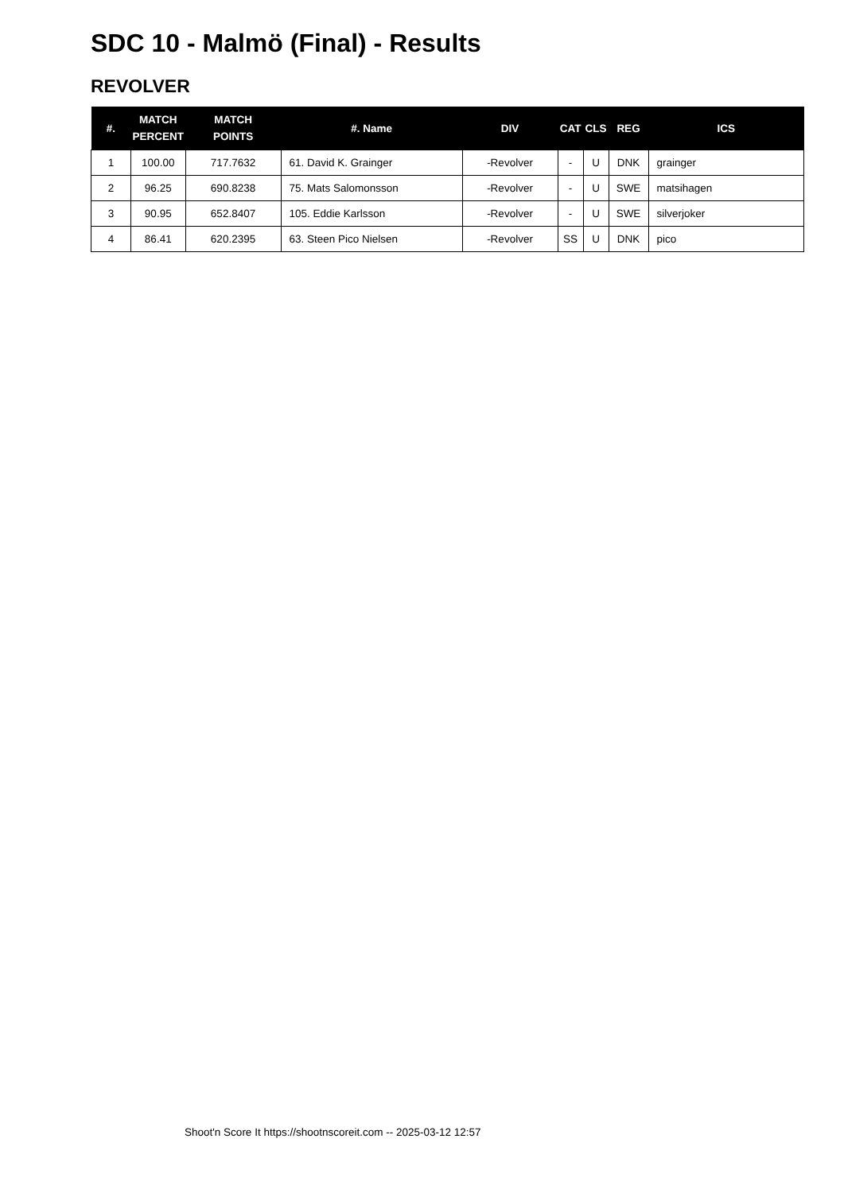SDC 10 - Malmö (Final) - Results
REVOLVER
| #. | MATCH PERCENT | MATCH POINTS | #. Name | DIV | CAT | CLS | REG | ICS |
| --- | --- | --- | --- | --- | --- | --- | --- | --- |
| 1 | 100.00 | 717.7632 | 61. David K. Grainger | -Revolver | - | U | DNK | grainger |
| 2 | 96.25 | 690.8238 | 75. Mats Salomonsson | -Revolver | - | U | SWE | matsihagen |
| 3 | 90.95 | 652.8407 | 105. Eddie Karlsson | -Revolver | - | U | SWE | silverjoker |
| 4 | 86.41 | 620.2395 | 63. Steen Pico Nielsen | -Revolver | SS | U | DNK | pico |
Shoot'n Score It https://shootnscoreit.com -- 2025-03-12 12:57